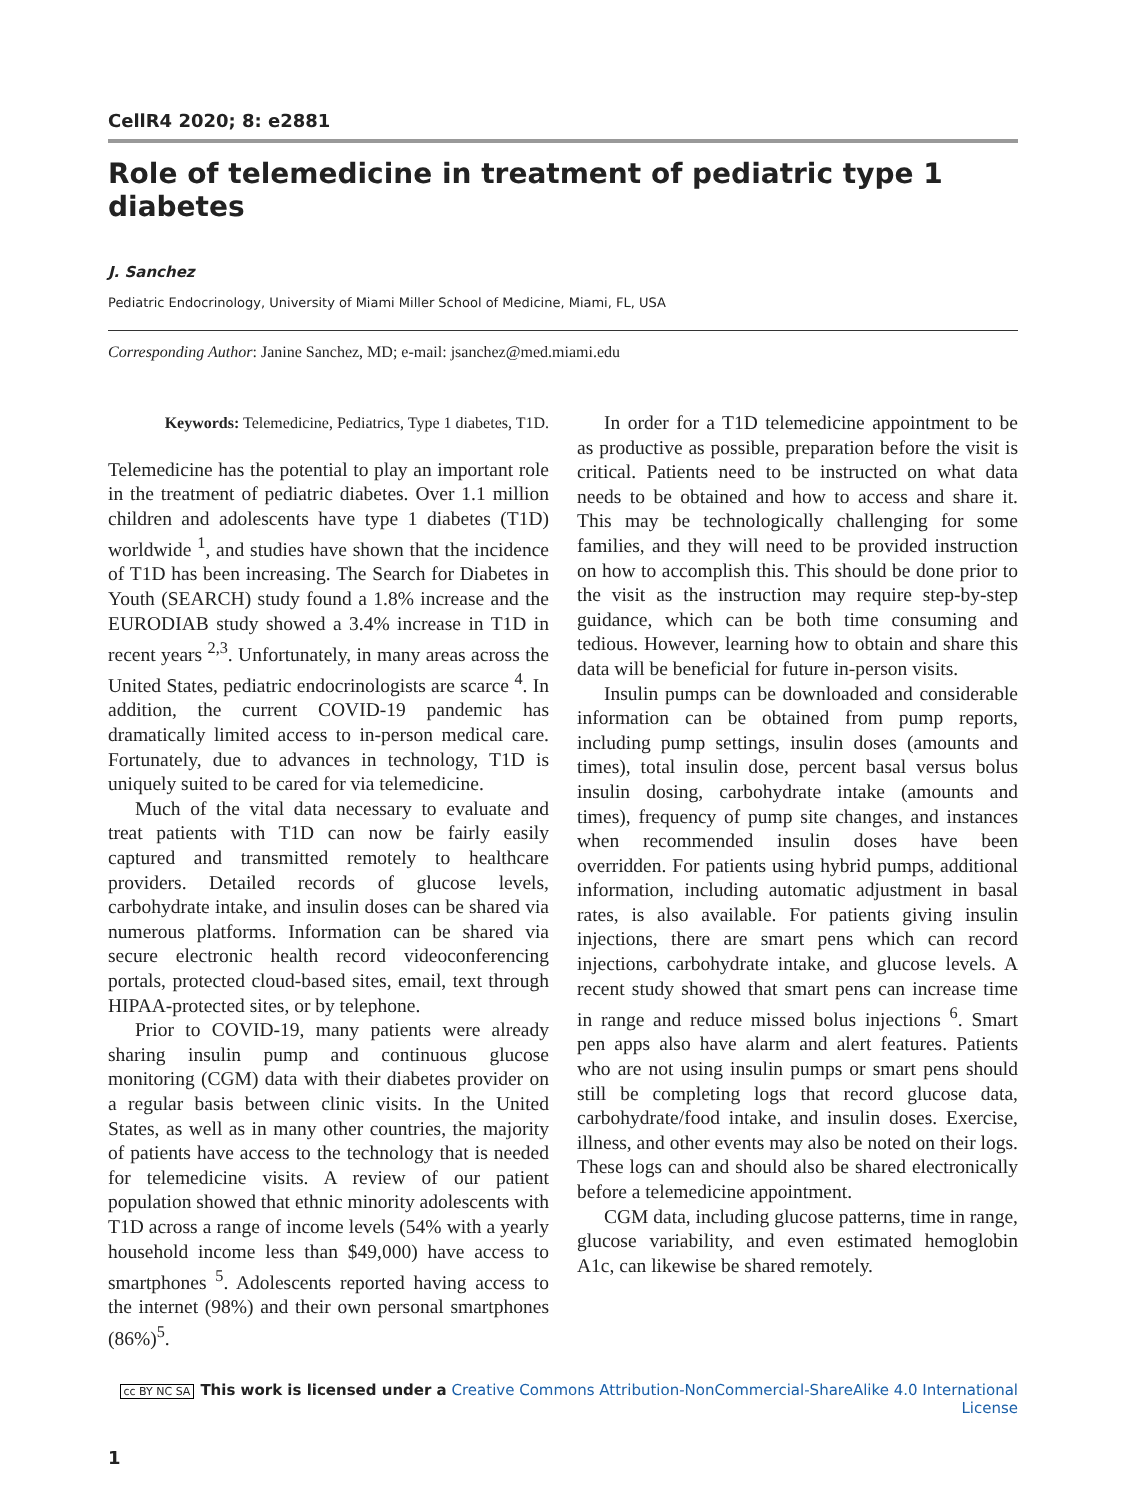CellR4 2020; 8: e2881
Role of telemedicine in treatment of pediatric type 1 diabetes
J. Sanchez
Pediatric Endocrinology, University of Miami Miller School of Medicine, Miami, FL, USA
Corresponding Author: Janine Sanchez, MD; e-mail: jsanchez@med.miami.edu
Keywords: Telemedicine, Pediatrics, Type 1 diabetes, T1D.
Telemedicine has the potential to play an important role in the treatment of pediatric diabetes. Over 1.1 million children and adolescents have type 1 diabetes (T1D) worldwide <sup>1</sup>, and studies have shown that the incidence of T1D has been increasing. The Search for Diabetes in Youth (SEARCH) study found a 1.8% increase and the EURODIAB study showed a 3.4% increase in T1D in recent years <sup>2,3</sup>. Unfortunately, in many areas across the United States, pediatric endocrinologists are scarce <sup>4</sup>. In addition, the current COVID-19 pandemic has dramatically limited access to in-person medical care. Fortunately, due to advances in technology, T1D is uniquely suited to be cared for via telemedicine.
Much of the vital data necessary to evaluate and treat patients with T1D can now be fairly easily captured and transmitted remotely to healthcare providers. Detailed records of glucose levels, carbohydrate intake, and insulin doses can be shared via numerous platforms. Information can be shared via secure electronic health record videoconferencing portals, protected cloud-based sites, email, text through HIPAA-protected sites, or by telephone.
Prior to COVID-19, many patients were already sharing insulin pump and continuous glucose monitoring (CGM) data with their diabetes provider on a regular basis between clinic visits. In the United States, as well as in many other countries, the majority of patients have access to the technology that is needed for telemedicine visits. A review of our patient population showed that ethnic minority adolescents with T1D across a range of income levels (54% with a yearly household income less than $49,000) have access to smartphones <sup>5</sup>. Adolescents reported having access to the internet (98%) and their own personal smartphones (86%)<sup>5</sup>.
In order for a T1D telemedicine appointment to be as productive as possible, preparation before the visit is critical. Patients need to be instructed on what data needs to be obtained and how to access and share it. This may be technologically challenging for some families, and they will need to be provided instruction on how to accomplish this. This should be done prior to the visit as the instruction may require step-by-step guidance, which can be both time consuming and tedious. However, learning how to obtain and share this data will be beneficial for future in-person visits.
Insulin pumps can be downloaded and considerable information can be obtained from pump reports, including pump settings, insulin doses (amounts and times), total insulin dose, percent basal versus bolus insulin dosing, carbohydrate intake (amounts and times), frequency of pump site changes, and instances when recommended insulin doses have been overridden. For patients using hybrid pumps, additional information, including automatic adjustment in basal rates, is also available. For patients giving insulin injections, there are smart pens which can record injections, carbohydrate intake, and glucose levels. A recent study showed that smart pens can increase time in range and reduce missed bolus injections <sup>6</sup>. Smart pen apps also have alarm and alert features. Patients who are not using insulin pumps or smart pens should still be completing logs that record glucose data, carbohydrate/food intake, and insulin doses. Exercise, illness, and other events may also be noted on their logs. These logs can and should also be shared electronically before a telemedicine appointment.
CGM data, including glucose patterns, time in range, glucose variability, and even estimated hemoglobin A1c, can likewise be shared remotely.
cc BY NC SA This work is licensed under a Creative Commons Attribution-NonCommercial-ShareAlike 4.0 International License
1